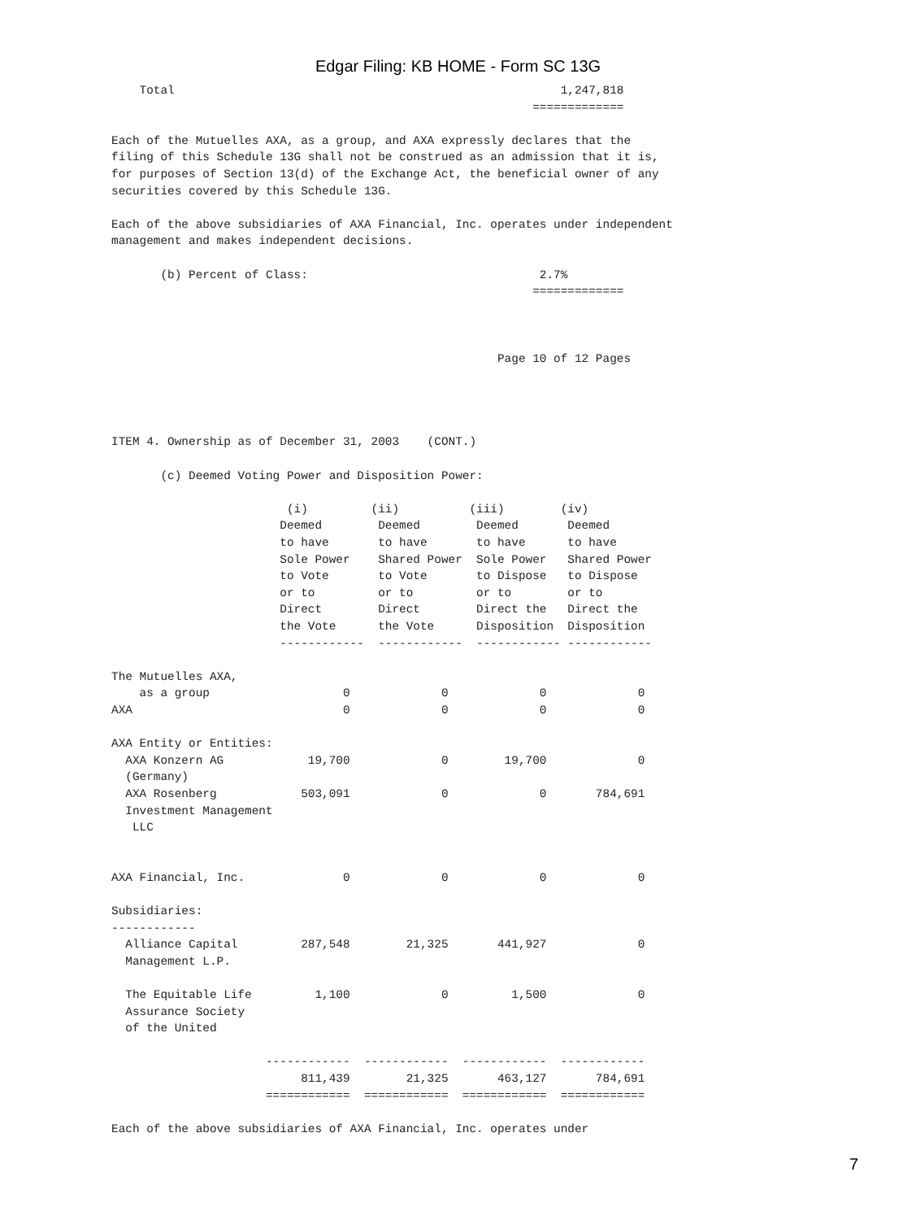Edgar Filing: KB HOME - Form SC 13G
    Total                                                       1,247,818
                                                            =============

Each of the Mutuelles AXA, as a group, and AXA expressly declares that the
filing of this Schedule 13G shall not be construed as an admission that it is,
for purposes of Section 13(d) of the Exchange Act, the beneficial owner of any
securities covered by this Schedule 13G.

Each of the above subsidiaries of AXA Financial, Inc. operates under independent
management and makes independent decisions.

       (b) Percent of Class:                                 2.7%
                                                            =============



                                                       Page 10 of 12 Pages




ITEM 4. Ownership as of December 31, 2003    (CONT.)

       (c) Deemed Voting Power and Disposition Power:

                         (i)         (ii)          (iii)        (iv)
                        Deemed        Deemed        Deemed       Deemed
                        to have       to have       to have      to have
                        Sole Power    Shared Power  Sole Power   Shared Power
                        to Vote       to Vote       to Dispose   to Dispose
                        or to         or to         or to        or to
                        Direct        Direct        Direct the   Direct the
                        the Vote      the Vote      Disposition  Disposition
                        ------------  ------------  ------------ ------------

The Mutuelles AXA,
    as a group                   0             0             0             0
AXA                              0             0             0             0

AXA Entity or Entities:
  AXA Konzern AG            19,700             0        19,700             0
  (Germany)
  AXA Rosenberg            503,091             0             0       784,691
  Investment Management
   LLC


AXA Financial, Inc.              0             0             0             0

Subsidiaries:
------------
  Alliance Capital         287,548        21,325       441,927             0
  Management L.P.

  The Equitable Life         1,100             0         1,500             0
  Assurance Society
  of the United

                      ------------  ------------  ------------  ------------
                           811,439        21,325       463,127       784,691
                      ============  ============  ============  ============

Each of the above subsidiaries of AXA Financial, Inc. operates under
7